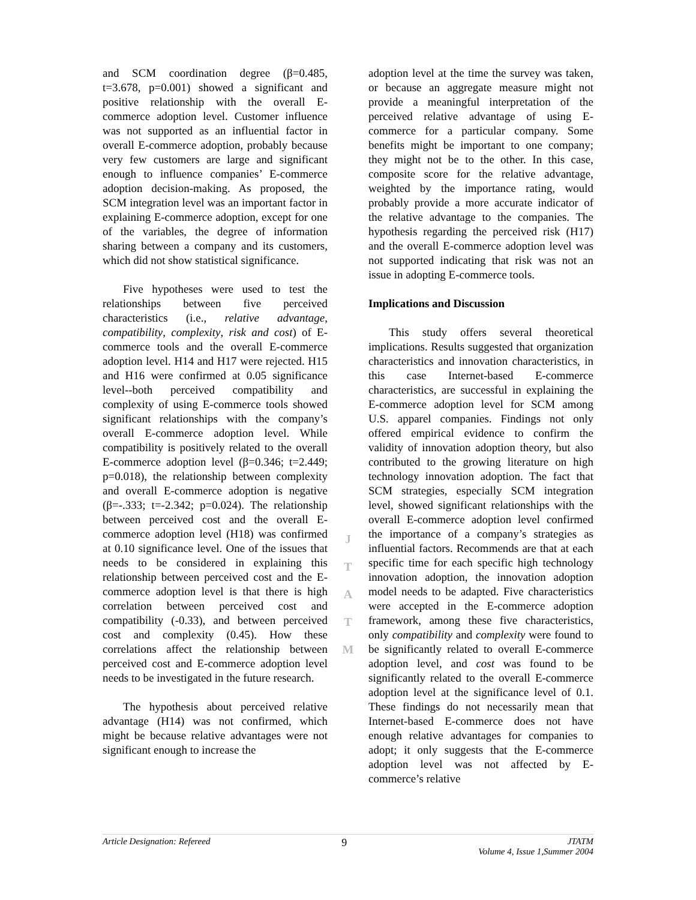and SCM coordination degree (β=0.485, t=3.678, p=0.001) showed a significant and positive relationship with the overall E-commerce adoption level. Customer influence was not supported as an influential factor in overall E-commerce adoption, probably because very few customers are large and significant enough to influence companies’ E-commerce adoption decision-making. As proposed, the SCM integration level was an important factor in explaining E-commerce adoption, except for one of the variables, the degree of information sharing between a company and its customers, which did not show statistical significance.
Five hypotheses were used to test the relationships between five perceived characteristics (i.e., relative advantage, compatibility, complexity, risk and cost) of E-commerce tools and the overall E-commerce adoption level. H14 and H17 were rejected. H15 and H16 were confirmed at 0.05 significance level--both perceived compatibility and complexity of using E-commerce tools showed significant relationships with the company’s overall E-commerce adoption level. While compatibility is positively related to the overall E-commerce adoption level (β=0.346; t=2.449; p=0.018), the relationship between complexity and overall E-commerce adoption is negative (β=-.333; t=-2.342; p=0.024). The relationship between perceived cost and the overall E-commerce adoption level (H18) was confirmed at 0.10 significance level. One of the issues that needs to be considered in explaining this relationship between perceived cost and the E-commerce adoption level is that there is high correlation between perceived cost and compatibility (-0.33), and between perceived cost and complexity (0.45). How these correlations affect the relationship between perceived cost and E-commerce adoption level needs to be investigated in the future research.
The hypothesis about perceived relative advantage (H14) was not confirmed, which might be because relative advantages were not significant enough to increase the
J
T
A
T
M
adoption level at the time the survey was taken, or because an aggregate measure might not provide a meaningful interpretation of the perceived relative advantage of using E-commerce for a particular company. Some benefits might be important to one company; they might not be to the other. In this case, composite score for the relative advantage, weighted by the importance rating, would probably provide a more accurate indicator of the relative advantage to the companies. The hypothesis regarding the perceived risk (H17) and the overall E-commerce adoption level was not supported indicating that risk was not an issue in adopting E-commerce tools.
Implications and Discussion
This study offers several theoretical implications. Results suggested that organization characteristics and innovation characteristics, in this case Internet-based E-commerce characteristics, are successful in explaining the E-commerce adoption level for SCM among U.S. apparel companies. Findings not only offered empirical evidence to confirm the validity of innovation adoption theory, but also contributed to the growing literature on high technology innovation adoption. The fact that SCM strategies, especially SCM integration level, showed significant relationships with the overall E-commerce adoption level confirmed the importance of a company’s strategies as influential factors. Recommends are that at each specific time for each specific high technology innovation adoption, the innovation adoption model needs to be adapted. Five characteristics were accepted in the E-commerce adoption framework, among these five characteristics, only compatibility and complexity were found to be significantly related to overall E-commerce adoption level, and cost was found to be significantly related to the overall E-commerce adoption level at the significance level of 0.1. These findings do not necessarily mean that Internet-based E-commerce does not have enough relative advantages for companies to adopt; it only suggests that the E-commerce adoption level was not affected by E-commerce’s relative
Article Designation: Refereed 9 JTATM
Volume 4, Issue 1,Summer 2004